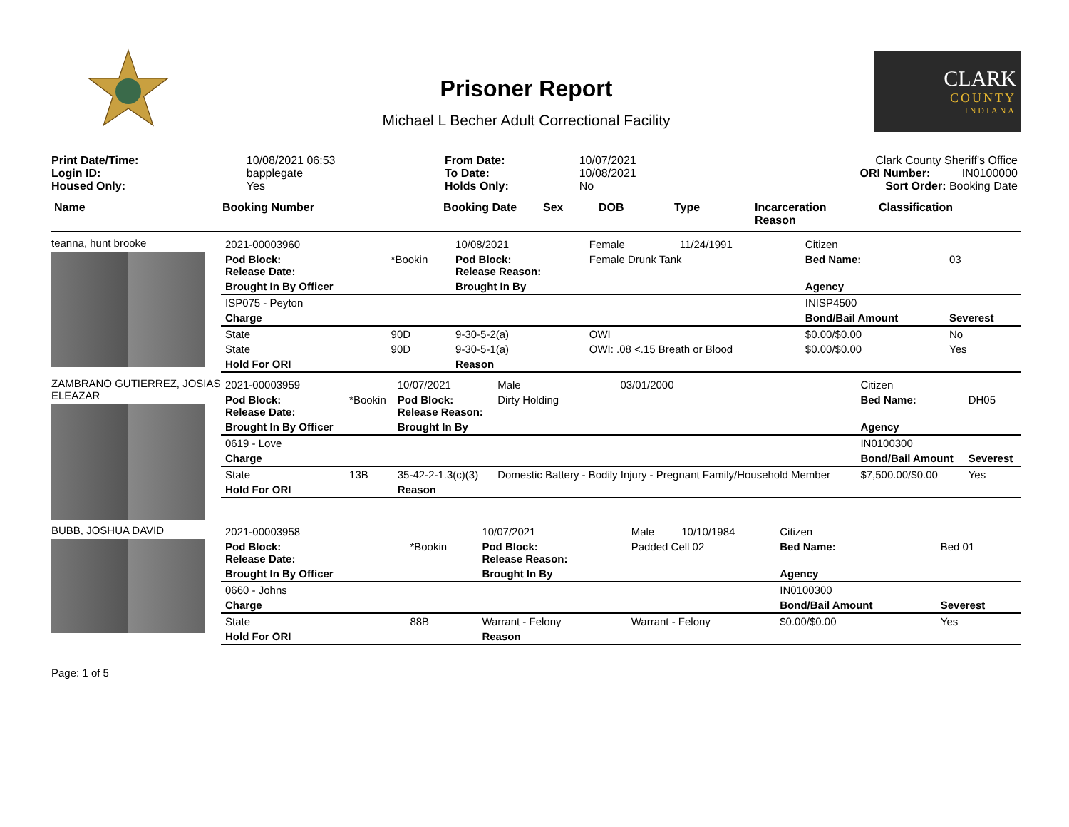Prisoner Report
Michael L Becher Adult Correctional Facility
CLARK
COUNTY
INDIANA
| Print Date/Time: | 10/08/2021 06:53 |
| Login ID: | bapplegate |
| Housed Only: | Yes |
| From Date: | 10/07/2021 |
| To Date: | 10/08/2021 |
| Holds Only: | No |
Clark County Sheriff's Office
ORI Number: IN0100000
Sort Order: Booking Date
Name Booking Number Booking Date Sex DOB Type Incarceration
Reason Classification
teanna, hunt brooke
| 2021-00003960 | | 10/08/2021 | Female | 11/24/1991 | Citizen | |
| Pod Block: Release Date: | *Bookin | Pod Block: Release Reason: | Female Drunk Tank | | Bed Name: | 03 |
| Brought In By Officer | | Brought In By | | | Agency | |
| ISP075 - Peyton | | | | | INISP4500 | |
| Charge | | | | | Bond/Bail Amount | Severest |
| State | 90D | 9-30-5-2(a) | OWI | | $0.00/$0.00 | No |
| State | 90D | 9-30-5-1(a) | OWI: .08 <.15 Breath or Blood | | $0.00/$0.00 | Yes |
| Hold For ORI | | Reason | | | | |
ZAMBRANO GUTIERREZ, JOSIAS ELEAZAR
| 2021-00003959 | | 10/07/2021 | Male | 03/01/2000 | Citizen | |
| Pod Block: Release Date: | *Bookin | Pod Block: Release Reason: | Dirty Holding | | Bed Name: | DH05 |
| Brought In By Officer | | Brought In By | | | Agency | |
| 0619 - Love | | | | | IN0100300 | |
| Charge | | | | | Bond/Bail Amount | Severest |
| State | 13B | 35-42-2-1.3(c)(3) | Domestic Battery - Bodily Injury - Pregnant Family/Household Member | | $7,500.00/$0.00 | Yes |
| Hold For ORI | | Reason | | | | |
BUBB, JOSHUA DAVID
| 2021-00003958 | | 10/07/2021 | Male | 10/10/1984 | Citizen | |
| Pod Block: Release Date: | *Bookin | Pod Block: Release Reason: | Padded Cell 02 | | Bed Name: | Bed 01 |
| Brought In By Officer | | Brought In By | | | Agency | |
| 0660 - Johns | | | | | IN0100300 | |
| Charge | | | | | Bond/Bail Amount | Severest |
| State | 88B | Warrant - Felony | Warrant - Felony | | $0.00/$0.00 | Yes |
| Hold For ORI | | Reason | | | | |
Page: 1 of 5